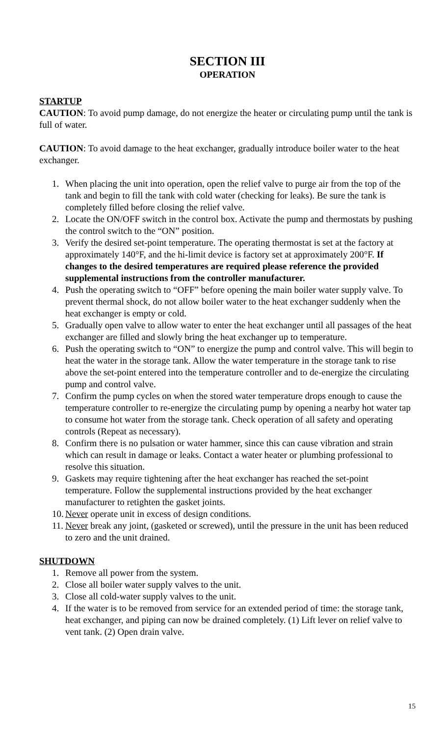SECTION III
OPERATION
STARTUP
CAUTION: To avoid pump damage, do not energize the heater or circulating pump until the tank is full of water.
CAUTION: To avoid damage to the heat exchanger, gradually introduce boiler water to the heat exchanger.
1. When placing the unit into operation, open the relief valve to purge air from the top of the tank and begin to fill the tank with cold water (checking for leaks). Be sure the tank is completely filled before closing the relief valve.
2. Locate the ON/OFF switch in the control box. Activate the pump and thermostats by pushing the control switch to the “ON” position.
3. Verify the desired set-point temperature. The operating thermostat is set at the factory at approximately 140°F, and the hi-limit device is factory set at approximately 200°F. If changes to the desired temperatures are required please reference the provided supplemental instructions from the controller manufacturer.
4. Push the operating switch to “OFF” before opening the main boiler water supply valve. To prevent thermal shock, do not allow boiler water to the heat exchanger suddenly when the heat exchanger is empty or cold.
5. Gradually open valve to allow water to enter the heat exchanger until all passages of the heat exchanger are filled and slowly bring the heat exchanger up to temperature.
6. Push the operating switch to “ON” to energize the pump and control valve. This will begin to heat the water in the storage tank. Allow the water temperature in the storage tank to rise above the set-point entered into the temperature controller and to de-energize the circulating pump and control valve.
7. Confirm the pump cycles on when the stored water temperature drops enough to cause the temperature controller to re-energize the circulating pump by opening a nearby hot water tap to consume hot water from the storage tank. Check operation of all safety and operating controls (Repeat as necessary).
8. Confirm there is no pulsation or water hammer, since this can cause vibration and strain which can result in damage or leaks. Contact a water heater or plumbing professional to resolve this situation.
9. Gaskets may require tightening after the heat exchanger has reached the set-point temperature. Follow the supplemental instructions provided by the heat exchanger manufacturer to retighten the gasket joints.
10. Never operate unit in excess of design conditions.
11. Never break any joint, (gasketed or screwed), until the pressure in the unit has been reduced to zero and the unit drained.
SHUTDOWN
1. Remove all power from the system.
2. Close all boiler water supply valves to the unit.
3. Close all cold-water supply valves to the unit.
4. If the water is to be removed from service for an extended period of time: the storage tank, heat exchanger, and piping can now be drained completely. (1) Lift lever on relief valve to vent tank. (2) Open drain valve.
15